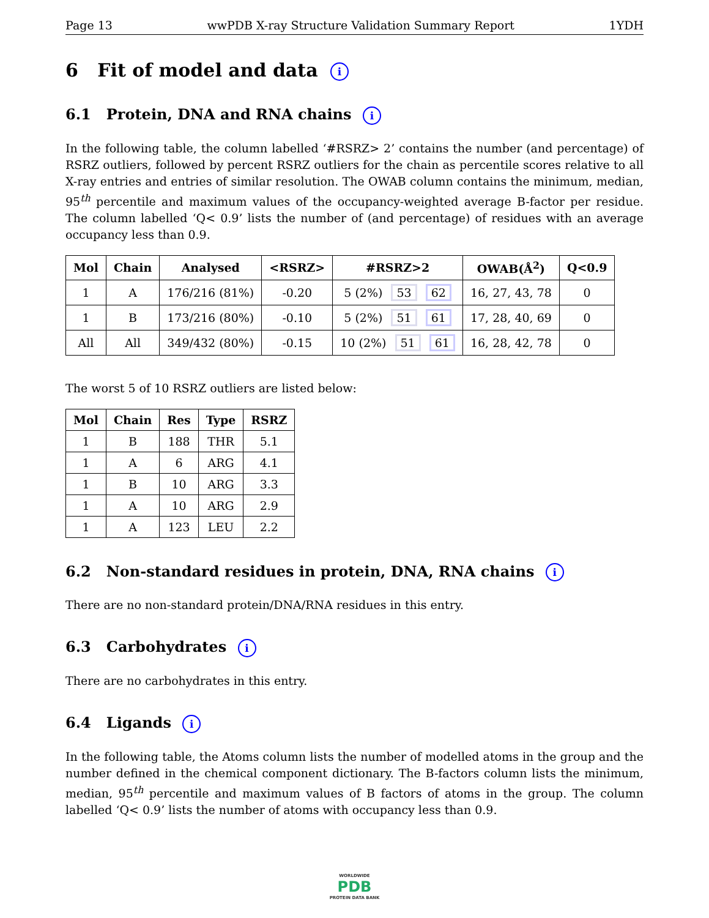Page 13 wwPDB X-ray Structure Validation Summary Report 1YDH
6 Fit of model and data i
6.1 Protein, DNA and RNA chains i
In the following table, the column labelled ‘#RSRZ> 2’ contains the number (and percentage) of RSRZ outliers, followed by percent RSRZ outliers for the chain as percentile scores relative to all X-ray entries and entries of similar resolution. The OWAB column contains the minimum, median, 95<sup>th</sup> percentile and maximum values of the occupancy-weighted average B-factor per residue. The column labelled ‘Q< 0.9’ lists the number of (and percentage) of residues with an average occupancy less than 0.9.
| Mol | Chain | Analysed | <RSRZ> | #RSRZ>2 | OWAB(Å<sup>2</sup>) | Q<0.9 |
| --- | --- | --- | --- | --- | --- | --- |
| 1 | A | 176/216 (81%) | -0.20 | 5 (2%) 53 62 | 16, 27, 43, 78 | 0 |
| 1 | B | 173/216 (80%) | -0.10 | 5 (2%) 51 61 | 17, 28, 40, 69 | 0 |
| All | All | 349/432 (80%) | -0.15 | 10 (2%) 51 61 | 16, 28, 42, 78 | 0 |
The worst 5 of 10 RSRZ outliers are listed below:
| Mol | Chain | Res | Type | RSRZ |
| --- | --- | --- | --- | --- |
| 1 | B | 188 | THR | 5.1 |
| 1 | A | 6 | ARG | 4.1 |
| 1 | B | 10 | ARG | 3.3 |
| 1 | A | 10 | ARG | 2.9 |
| 1 | A | 123 | LEU | 2.2 |
6.2 Non-standard residues in protein, DNA, RNA chains i
There are no non-standard protein/DNA/RNA residues in this entry.
6.3 Carbohydrates i
There are no carbohydrates in this entry.
6.4 Ligands i
In the following table, the Atoms column lists the number of modelled atoms in the group and the number defined in the chemical component dictionary. The B-factors column lists the minimum, median, 95<sup>th</sup> percentile and maximum values of B factors of atoms in the group. The column labelled ‘Q< 0.9’ lists the number of atoms with occupancy less than 0.9.
WORLDWIDE
PDB
PROTEIN DATA BANK